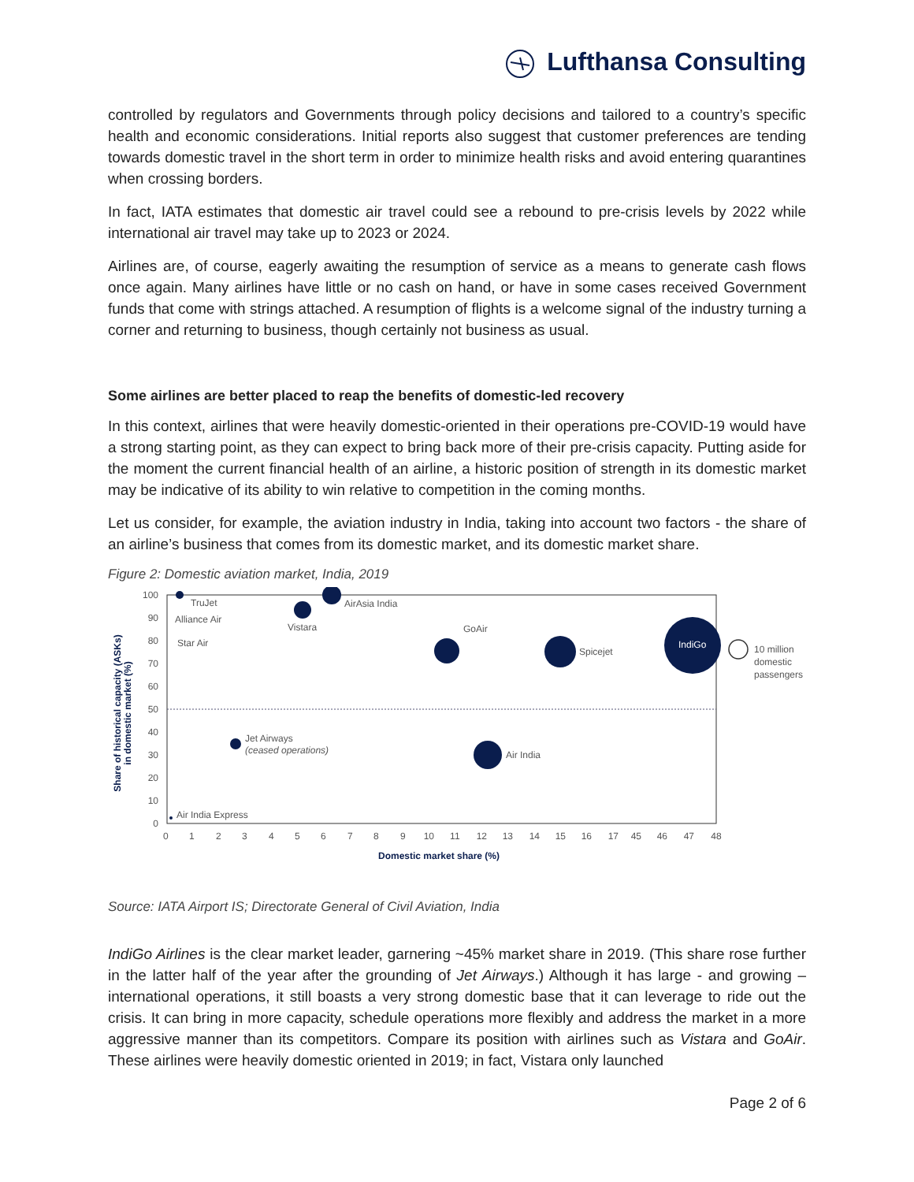Lufthansa Consulting
controlled by regulators and Governments through policy decisions and tailored to a country’s specific health and economic considerations. Initial reports also suggest that customer preferences are tending towards domestic travel in the short term in order to minimize health risks and avoid entering quarantines when crossing borders.
In fact, IATA estimates that domestic air travel could see a rebound to pre-crisis levels by 2022 while international air travel may take up to 2023 or 2024.
Airlines are, of course, eagerly awaiting the resumption of service as a means to generate cash flows once again. Many airlines have little or no cash on hand, or have in some cases received Government funds that come with strings attached. A resumption of flights is a welcome signal of the industry turning a corner and returning to business, though certainly not business as usual.
Some airlines are better placed to reap the benefits of domestic-led recovery
In this context, airlines that were heavily domestic-oriented in their operations pre-COVID-19 would have a strong starting point, as they can expect to bring back more of their pre-crisis capacity. Putting aside for the moment the current financial health of an airline, a historic position of strength in its domestic market may be indicative of its ability to win relative to competition in the coming months.
Let us consider, for example, the aviation industry in India, taking into account two factors - the share of an airline’s business that comes from its domestic market, and its domestic market share.
Figure 2: Domestic aviation market, India, 2019
100
90
80
70
60
50
40
30
20
10
0
0 1 2 3 4 5 6 7 8 9 10 11 12 13 14 15 16 17 45 46 47 48
Domestic market share (%)
Share of historical capacity (ASKs) in domestic market (%)
TruJet
Alliance Air
Star Air
Vistara
AirAsia India
GoAir
Spicejet
IndiGo
10 million
domestic
passengers
Jet Airways
(ceased operations)
Air India
Air India Express
Source: IATA Airport IS; Directorate General of Civil Aviation, India
IndiGo Airlines is the clear market leader, garnering ~45% market share in 2019. (This share rose further in the latter half of the year after the grounding of Jet Airways.) Although it has large - and growing – international operations, it still boasts a very strong domestic base that it can leverage to ride out the crisis. It can bring in more capacity, schedule operations more flexibly and address the market in a more aggressive manner than its competitors. Compare its position with airlines such as Vistara and GoAir. These airlines were heavily domestic oriented in 2019; in fact, Vistara only launched
Page 2 of 6